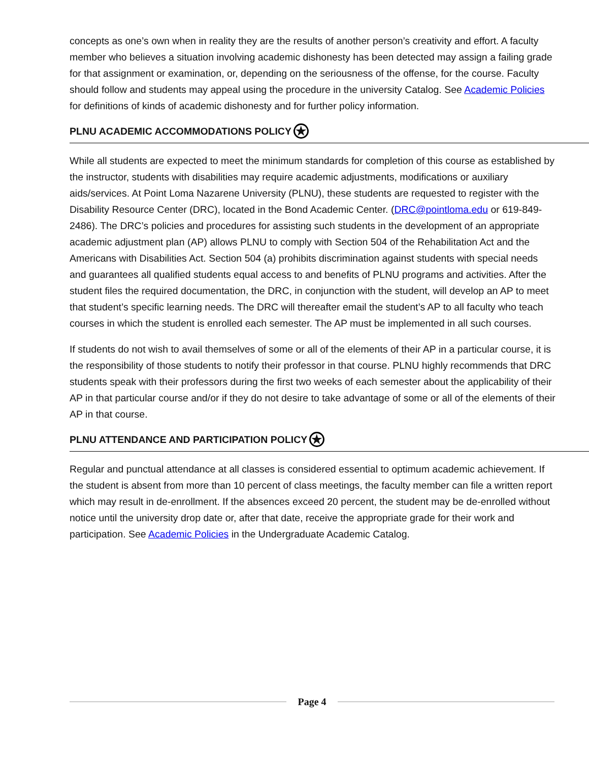concepts as one’s own when in reality they are the results of another person’s creativity and effort. A faculty member who believes a situation involving academic dishonesty has been detected may assign a failing grade for that assignment or examination, or, depending on the seriousness of the offense, for the course. Faculty should follow and students may appeal using the procedure in the university Catalog. See Academic Policies for definitions of kinds of academic dishonesty and for further policy information.
PLNU ACADEMIC ACCOMMODATIONS POLICY ★
While all students are expected to meet the minimum standards for completion of this course as established by the instructor, students with disabilities may require academic adjustments, modifications or auxiliary aids/services. At Point Loma Nazarene University (PLNU), these students are requested to register with the Disability Resource Center (DRC), located in the Bond Academic Center. (DRC@pointloma.edu or 619-849-2486). The DRC’s policies and procedures for assisting such students in the development of an appropriate academic adjustment plan (AP) allows PLNU to comply with Section 504 of the Rehabilitation Act and the Americans with Disabilities Act. Section 504 (a) prohibits discrimination against students with special needs and guarantees all qualified students equal access to and benefits of PLNU programs and activities. After the student files the required documentation, the DRC, in conjunction with the student, will develop an AP to meet that student’s specific learning needs. The DRC will thereafter email the student’s AP to all faculty who teach courses in which the student is enrolled each semester. The AP must be implemented in all such courses.
If students do not wish to avail themselves of some or all of the elements of their AP in a particular course, it is the responsibility of those students to notify their professor in that course. PLNU highly recommends that DRC students speak with their professors during the first two weeks of each semester about the applicability of their AP in that particular course and/or if they do not desire to take advantage of some or all of the elements of their AP in that course.
PLNU ATTENDANCE AND PARTICIPATION POLICY ★
Regular and punctual attendance at all classes is considered essential to optimum academic achievement. If the student is absent from more than 10 percent of class meetings, the faculty member can file a written report which may result in de-enrollment. If the absences exceed 20 percent, the student may be de-enrolled without notice until the university drop date or, after that date, receive the appropriate grade for their work and participation. See Academic Policies in the Undergraduate Academic Catalog.
Page 4